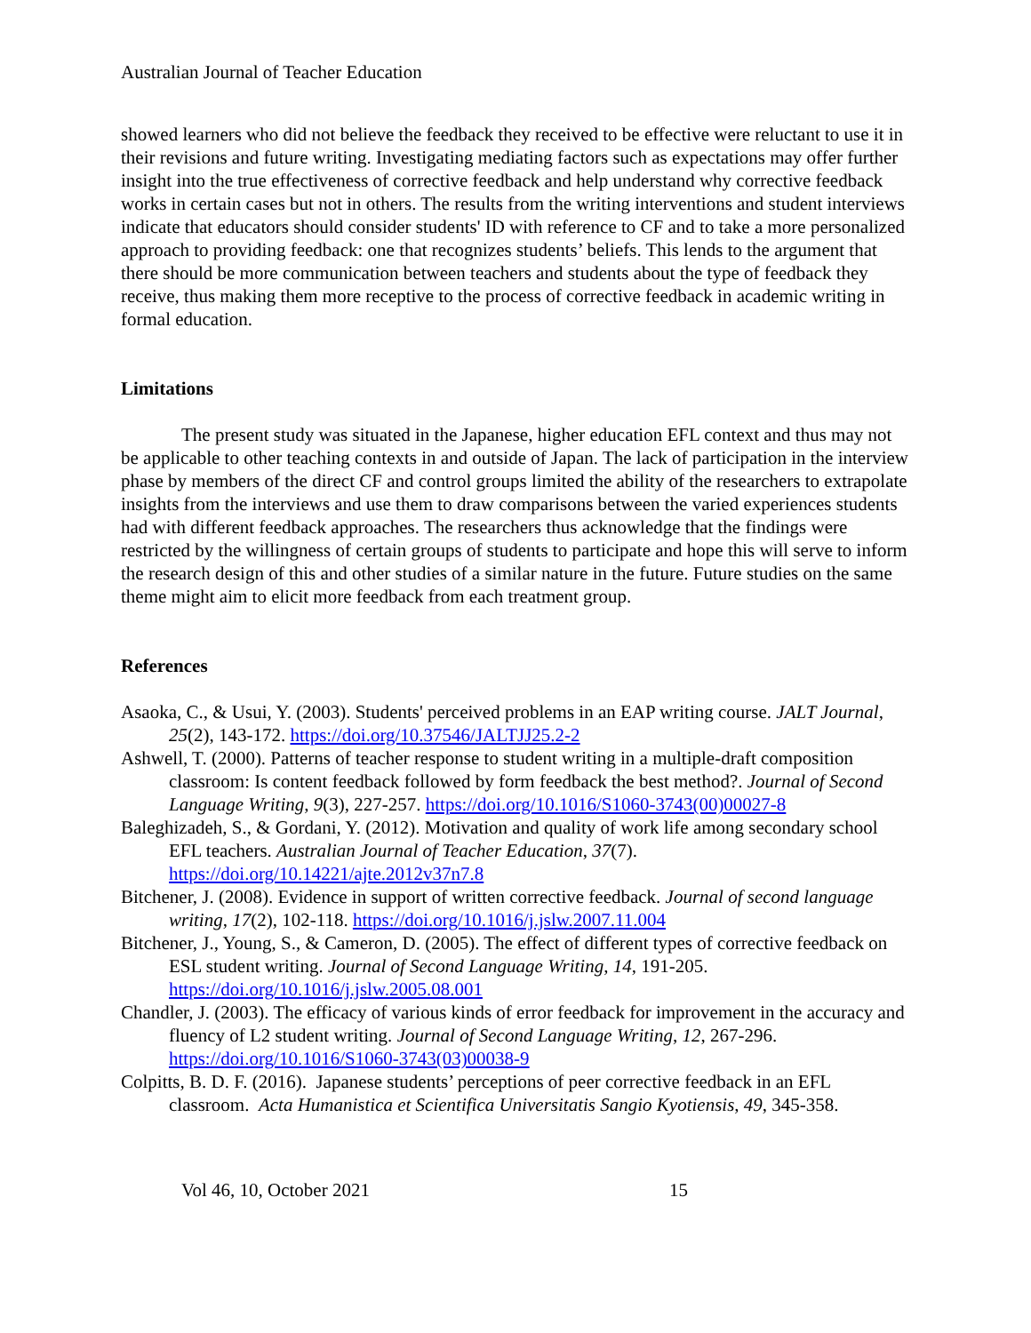Australian Journal of Teacher Education
showed learners who did not believe the feedback they received to be effective were reluctant to use it in their revisions and future writing. Investigating mediating factors such as expectations may offer further insight into the true effectiveness of corrective feedback and help understand why corrective feedback works in certain cases but not in others. The results from the writing interventions and student interviews indicate that educators should consider students' ID with reference to CF and to take a more personalized approach to providing feedback: one that recognizes students’ beliefs. This lends to the argument that there should be more communication between teachers and students about the type of feedback they receive, thus making them more receptive to the process of corrective feedback in academic writing in formal education.
Limitations
The present study was situated in the Japanese, higher education EFL context and thus may not be applicable to other teaching contexts in and outside of Japan. The lack of participation in the interview phase by members of the direct CF and control groups limited the ability of the researchers to extrapolate insights from the interviews and use them to draw comparisons between the varied experiences students had with different feedback approaches. The researchers thus acknowledge that the findings were restricted by the willingness of certain groups of students to participate and hope this will serve to inform the research design of this and other studies of a similar nature in the future. Future studies on the same theme might aim to elicit more feedback from each treatment group.
References
Asaoka, C., & Usui, Y. (2003). Students' perceived problems in an EAP writing course. JALT Journal, 25(2), 143-172. https://doi.org/10.37546/JALTJJ25.2-2
Ashwell, T. (2000). Patterns of teacher response to student writing in a multiple-draft composition classroom: Is content feedback followed by form feedback the best method?. Journal of Second Language Writing, 9(3), 227-257. https://doi.org/10.1016/S1060-3743(00)00027-8
Baleghizadeh, S., & Gordani, Y. (2012). Motivation and quality of work life among secondary school EFL teachers. Australian Journal of Teacher Education, 37(7). https://doi.org/10.14221/ajte.2012v37n7.8
Bitchener, J. (2008). Evidence in support of written corrective feedback. Journal of second language writing, 17(2), 102-118. https://doi.org/10.1016/j.jslw.2007.11.004
Bitchener, J., Young, S., & Cameron, D. (2005). The effect of different types of corrective feedback on ESL student writing. Journal of Second Language Writing, 14, 191-205. https://doi.org/10.1016/j.jslw.2005.08.001
Chandler, J. (2003). The efficacy of various kinds of error feedback for improvement in the accuracy and fluency of L2 student writing. Journal of Second Language Writing, 12, 267-296. https://doi.org/10.1016/S1060-3743(03)00038-9
Colpitts, B. D. F. (2016). Japanese students’ perceptions of peer corrective feedback in an EFL classroom. Acta Humanistica et Scientifica Universitatis Sangio Kyotiensis, 49, 345-358.
Vol 46, 10, October 2021 15